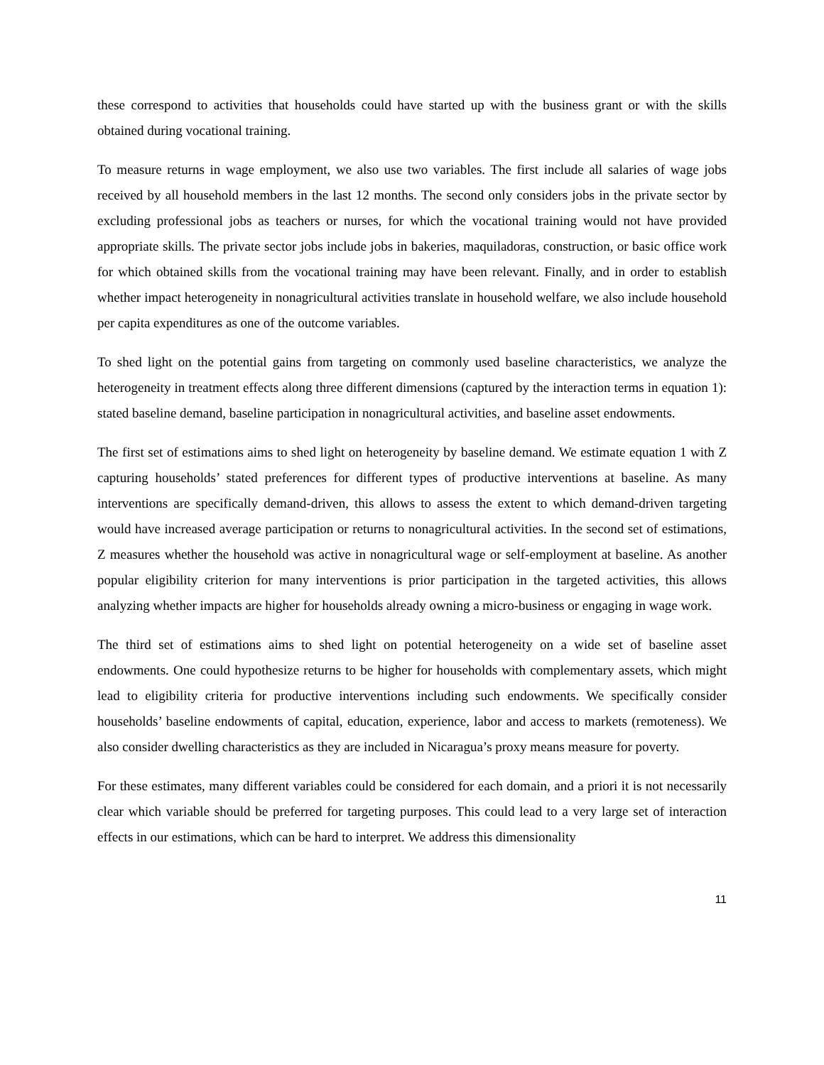these correspond to activities that households could have started up with the business grant or with the skills obtained during vocational training.
To measure returns in wage employment, we also use two variables. The first include all salaries of wage jobs received by all household members in the last 12 months. The second only considers jobs in the private sector by excluding professional jobs as teachers or nurses, for which the vocational training would not have provided appropriate skills. The private sector jobs include jobs in bakeries, maquiladoras, construction, or basic office work for which obtained skills from the vocational training may have been relevant. Finally, and in order to establish whether impact heterogeneity in nonagricultural activities translate in household welfare, we also include household per capita expenditures as one of the outcome variables.
To shed light on the potential gains from targeting on commonly used baseline characteristics, we analyze the heterogeneity in treatment effects along three different dimensions (captured by the interaction terms in equation 1): stated baseline demand, baseline participation in nonagricultural activities, and baseline asset endowments.
The first set of estimations aims to shed light on heterogeneity by baseline demand. We estimate equation 1 with Z capturing households’ stated preferences for different types of productive interventions at baseline. As many interventions are specifically demand-driven, this allows to assess the extent to which demand-driven targeting would have increased average participation or returns to nonagricultural activities. In the second set of estimations, Z measures whether the household was active in nonagricultural wage or self-employment at baseline. As another popular eligibility criterion for many interventions is prior participation in the targeted activities, this allows analyzing whether impacts are higher for households already owning a micro-business or engaging in wage work.
The third set of estimations aims to shed light on potential heterogeneity on a wide set of baseline asset endowments. One could hypothesize returns to be higher for households with complementary assets, which might lead to eligibility criteria for productive interventions including such endowments. We specifically consider households’ baseline endowments of capital, education, experience, labor and access to markets (remoteness). We also consider dwelling characteristics as they are included in Nicaragua’s proxy means measure for poverty.
For these estimates, many different variables could be considered for each domain, and a priori it is not necessarily clear which variable should be preferred for targeting purposes. This could lead to a very large set of interaction effects in our estimations, which can be hard to interpret. We address this dimensionality
11